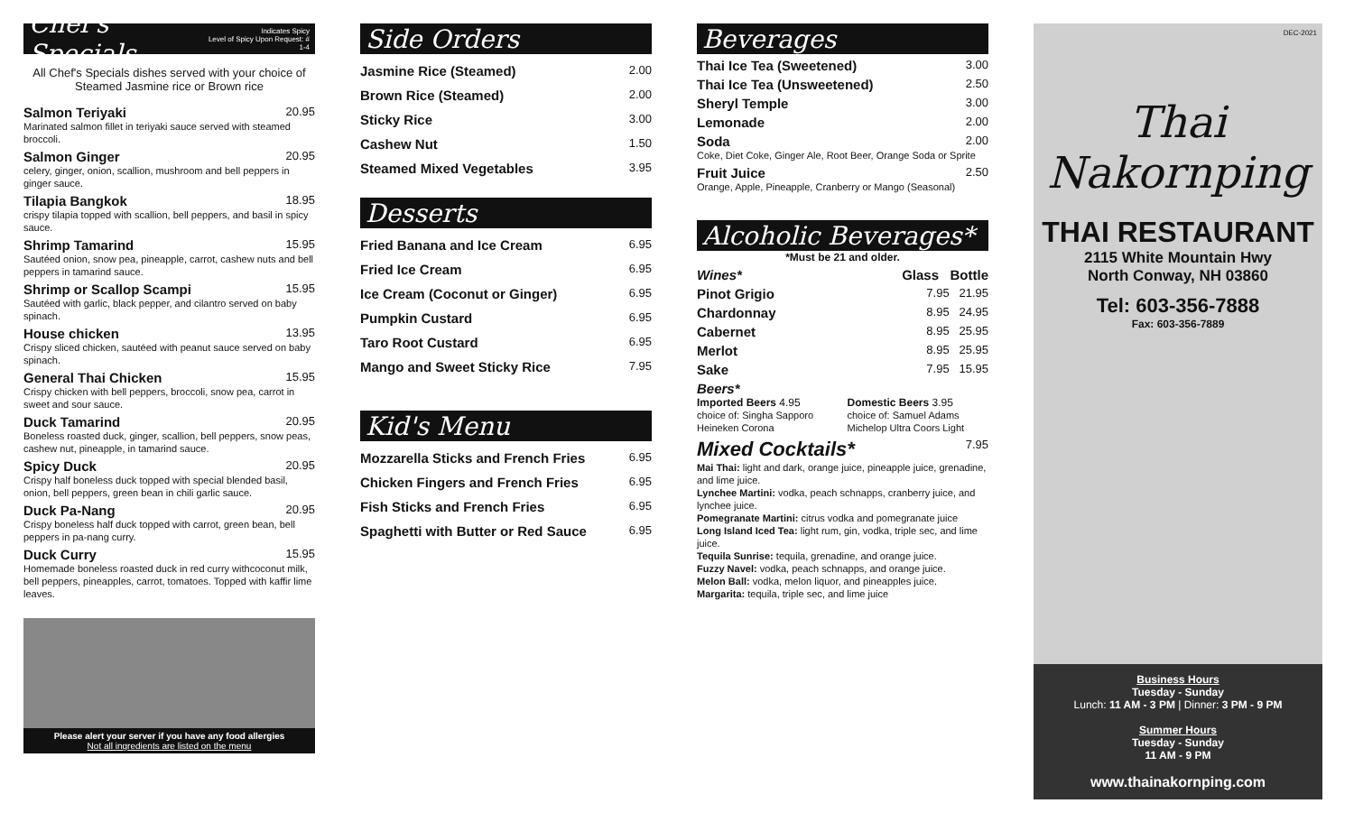Chef's Specials Indicates Spicy
Level of Spicy Upon Request: # 1-4
All Chef's Specials dishes served with your choice of
Steamed Jasmine rice or Brown rice
Salmon Teriyaki 20.95
Marinated salmon fillet in teriyaki sauce served with steamed broccoli.
Salmon Ginger 20.95
celery, ginger, onion, scallion, mushroom and bell peppers in ginger sauce.
Tilapia Bangkok 18.95
crispy tilapia topped with scallion, bell peppers, and basil in spicy sauce.
Shrimp Tamarind 15.95
Sautéed onion, snow pea, pineapple, carrot, cashew nuts and bell peppers in tamarind sauce.
Shrimp or Scallop Scampi 15.95
Sautéed with garlic, black pepper, and cilantro served on baby spinach.
House chicken 13.95
Crispy sliced chicken, sautéed with peanut sauce served on baby spinach.
General Thai Chicken 15.95
Crispy chicken with bell peppers, broccoli, snow pea, carrot in sweet and sour sauce.
Duck Tamarind 20.95
Boneless roasted duck, ginger, scallion, bell peppers, snow peas, cashew nut, pineapple, in tamarind sauce.
Spicy Duck 20.95
Crispy half boneless duck topped with special blended basil, onion, bell peppers, green bean in chili garlic sauce.
Duck Pa-Nang 20.95
Crispy boneless half duck topped with carrot, green bean, bell peppers in pa-nang curry.
Duck Curry 15.95
Homemade boneless roasted duck in red curry withcoconut milk, bell peppers, pineapples, carrot, tomatoes. Topped with kaffir lime leaves.
Please alert your server if you have any food allergies
Not all ingredients are listed on the menu
Side Orders
Jasmine Rice (Steamed) 2.00
Brown Rice (Steamed) 2.00
Sticky Rice 3.00
Cashew Nut 1.50
Steamed Mixed Vegetables 3.95
Desserts
Fried Banana and Ice Cream 6.95
Fried Ice Cream 6.95
Ice Cream (Coconut or Ginger) 6.95
Pumpkin Custard 6.95
Taro Root Custard 6.95
Mango and Sweet Sticky Rice 7.95
Kid's Menu
Mozzarella Sticks and French Fries 6.95
Chicken Fingers and French Fries 6.95
Fish Sticks and French Fries 6.95
Spaghetti with Butter or Red Sauce 6.95
Beverages
Thai Ice Tea (Sweetened) 3.00
Thai Ice Tea (Unsweetened) 2.50
Sheryl Temple 3.00
Lemonade 2.00
Soda 2.00
Coke, Diet Coke, Ginger Ale, Root Beer, Orange Soda or Sprite
Fruit Juice 2.50
Orange, Apple, Pineapple, Cranberry or Mango (Seasonal)
Alcoholic Beverages*
*Must be 21 and older.
Wines* Glass Bottle
Pinot Grigio 7.95 21.95
Chardonnay 8.95 24.95
Cabernet 8.95 25.95
Merlot 8.95 25.95
Sake 7.95 15.95
Beers*
Imported Beers 4.95
choice of: Singha Sapporo Heineken Corona
Domestic Beers 3.95
choice of: Samuel Adams Michelop Ultra Coors Light
Mixed Cocktails* 7.95
Mai Thai: light and dark, orange juice, pineapple juice, grenadine, and lime juice.
Lynchee Martini: vodka, peach schnapps, cranberry juice, and lynchee juice.
Pomegranate Martini: citrus vodka and pomegranate juice
Long Island Iced Tea: light rum, gin, vodka, triple sec, and lime juice.
Tequila Sunrise: tequila, grenadine, and orange juice.
Fuzzy Navel: vodka, peach schnapps, and orange juice.
Melon Ball: vodka, melon liquor, and pineapples juice.
Margarita: tequila, triple sec, and lime juice
DEC-2021
Thai
Nakornping
THAI RESTAURANT
2115 White Mountain Hwy
North Conway, NH 03860
Tel: 603-356-7888
Fax: 603-356-7889
Business Hours
Tuesday - Sunday
Lunch: 11 AM - 3 PM | Dinner: 3 PM - 9 PM
Summer Hours
Tuesday - Sunday
11 AM - 9 PM
www.thainakornping.com